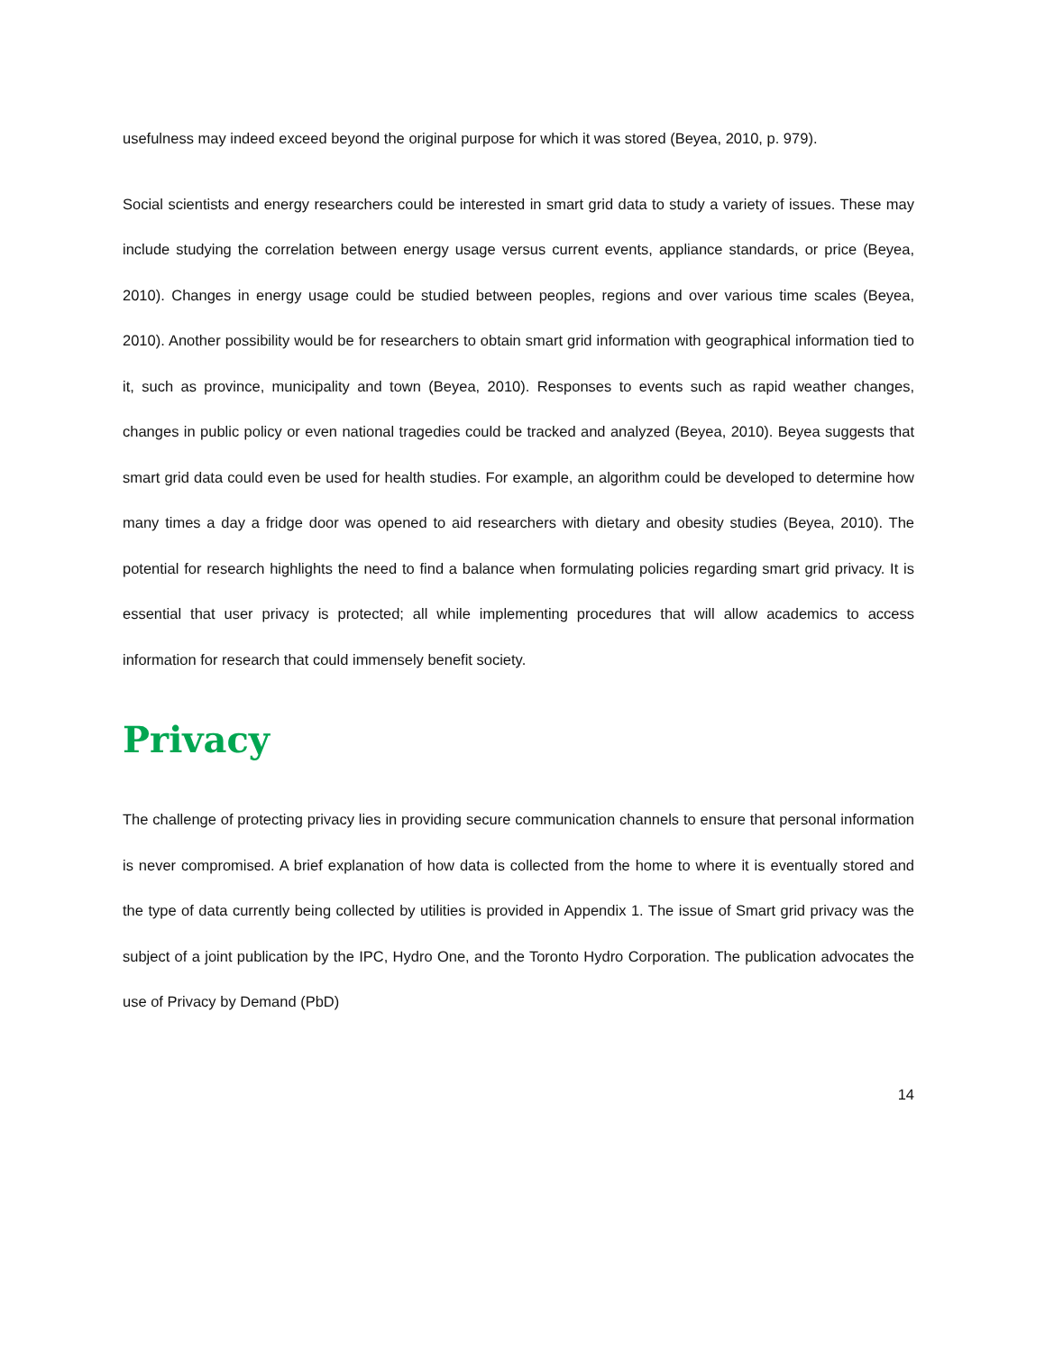usefulness may indeed exceed beyond the original purpose for which it was stored (Beyea, 2010, p. 979).
Social scientists and energy researchers could be interested in smart grid data to study a variety of issues. These may include studying the correlation between energy usage versus current events, appliance standards, or price (Beyea, 2010). Changes in energy usage could be studied between peoples, regions and over various time scales (Beyea, 2010). Another possibility would be for researchers to obtain smart grid information with geographical information tied to it, such as province, municipality and town (Beyea, 2010). Responses to events such as rapid weather changes, changes in public policy or even national tragedies could be tracked and analyzed (Beyea, 2010). Beyea suggests that smart grid data could even be used for health studies. For example, an algorithm could be developed to determine how many times a day a fridge door was opened to aid researchers with dietary and obesity studies (Beyea, 2010). The potential for research highlights the need to find a balance when formulating policies regarding smart grid privacy. It is essential that user privacy is protected; all while implementing procedures that will allow academics to access information for research that could immensely benefit society.
Privacy
The challenge of protecting privacy lies in providing secure communication channels to ensure that personal information is never compromised. A brief explanation of how data is collected from the home to where it is eventually stored and the type of data currently being collected by utilities is provided in Appendix 1. The issue of Smart grid privacy was the subject of a joint publication by the IPC, Hydro One, and the Toronto Hydro Corporation. The publication advocates the use of Privacy by Demand (PbD)
14